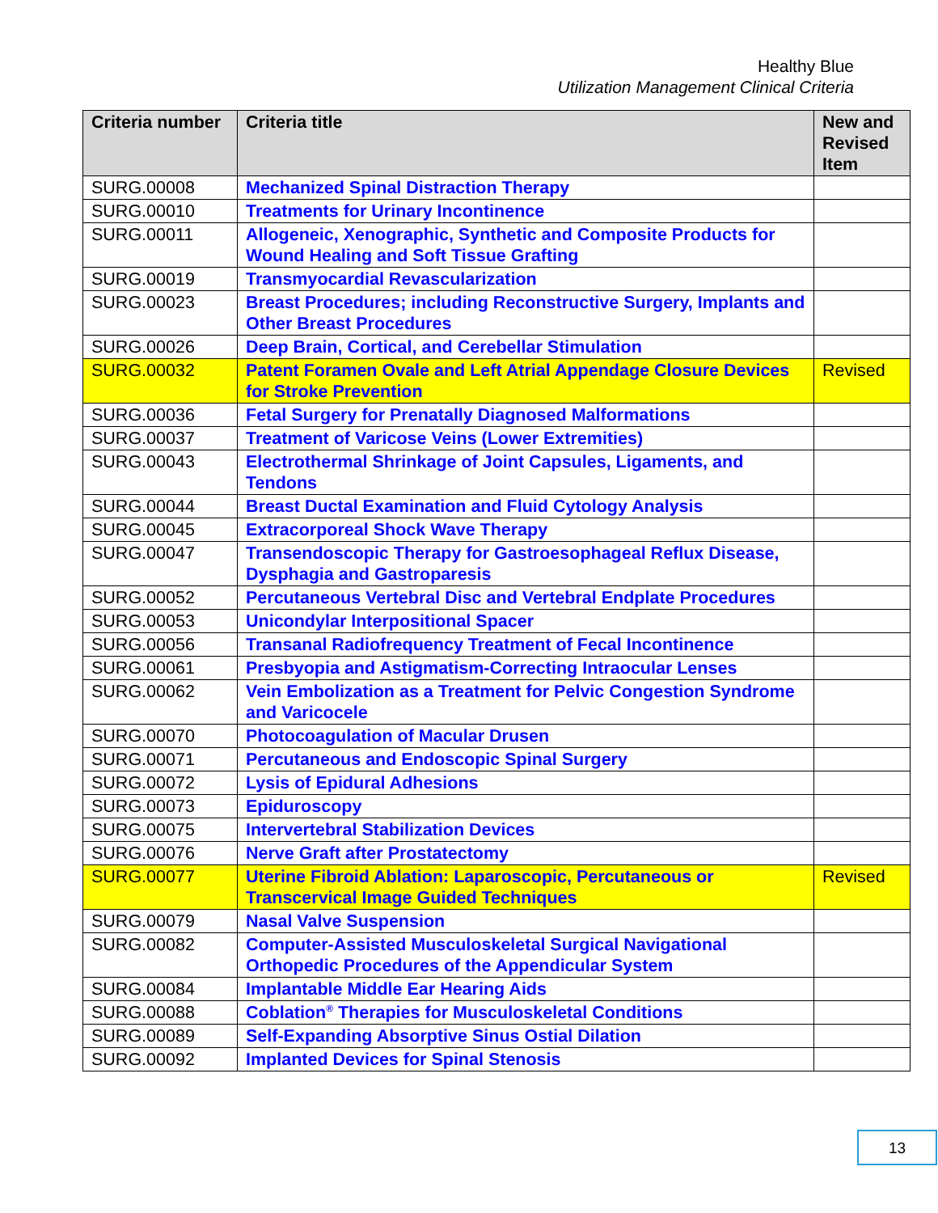Healthy Blue
Utilization Management Clinical Criteria
| Criteria number | Criteria title | New and Revised Item |
| --- | --- | --- |
| SURG.00008 | Mechanized Spinal Distraction Therapy | |
| SURG.00010 | Treatments for Urinary Incontinence | |
| SURG.00011 | Allogeneic, Xenographic, Synthetic and Composite Products for Wound Healing and Soft Tissue Grafting | |
| SURG.00019 | Transmyocardial Revascularization | |
| SURG.00023 | Breast Procedures; including Reconstructive Surgery, Implants and Other Breast Procedures | |
| SURG.00026 | Deep Brain, Cortical, and Cerebellar Stimulation | |
| SURG.00032 | Patent Foramen Ovale and Left Atrial Appendage Closure Devices for Stroke Prevention | Revised |
| SURG.00036 | Fetal Surgery for Prenatally Diagnosed Malformations | |
| SURG.00037 | Treatment of Varicose Veins (Lower Extremities) | |
| SURG.00043 | Electrothermal Shrinkage of Joint Capsules, Ligaments, and Tendons | |
| SURG.00044 | Breast Ductal Examination and Fluid Cytology Analysis | |
| SURG.00045 | Extracorporeal Shock Wave Therapy | |
| SURG.00047 | Transendoscopic Therapy for Gastroesophageal Reflux Disease, Dysphagia and Gastroparesis | |
| SURG.00052 | Percutaneous Vertebral Disc and Vertebral Endplate Procedures | |
| SURG.00053 | Unicondylar Interpositional Spacer | |
| SURG.00056 | Transanal Radiofrequency Treatment of Fecal Incontinence | |
| SURG.00061 | Presbyopia and Astigmatism-Correcting Intraocular Lenses | |
| SURG.00062 | Vein Embolization as a Treatment for Pelvic Congestion Syndrome and Varicocele | |
| SURG.00070 | Photocoagulation of Macular Drusen | |
| SURG.00071 | Percutaneous and Endoscopic Spinal Surgery | |
| SURG.00072 | Lysis of Epidural Adhesions | |
| SURG.00073 | Epiduroscopy | |
| SURG.00075 | Intervertebral Stabilization Devices | |
| SURG.00076 | Nerve Graft after Prostatectomy | |
| SURG.00077 | Uterine Fibroid Ablation: Laparoscopic, Percutaneous or Transcervical Image Guided Techniques | Revised |
| SURG.00079 | Nasal Valve Suspension | |
| SURG.00082 | Computer-Assisted Musculoskeletal Surgical Navigational Orthopedic Procedures of the Appendicular System | |
| SURG.00084 | Implantable Middle Ear Hearing Aids | |
| SURG.00088 | Coblation<sup>®</sup> Therapies for Musculoskeletal Conditions | |
| SURG.00089 | Self-Expanding Absorptive Sinus Ostial Dilation | |
| SURG.00092 | Implanted Devices for Spinal Stenosis | |
13